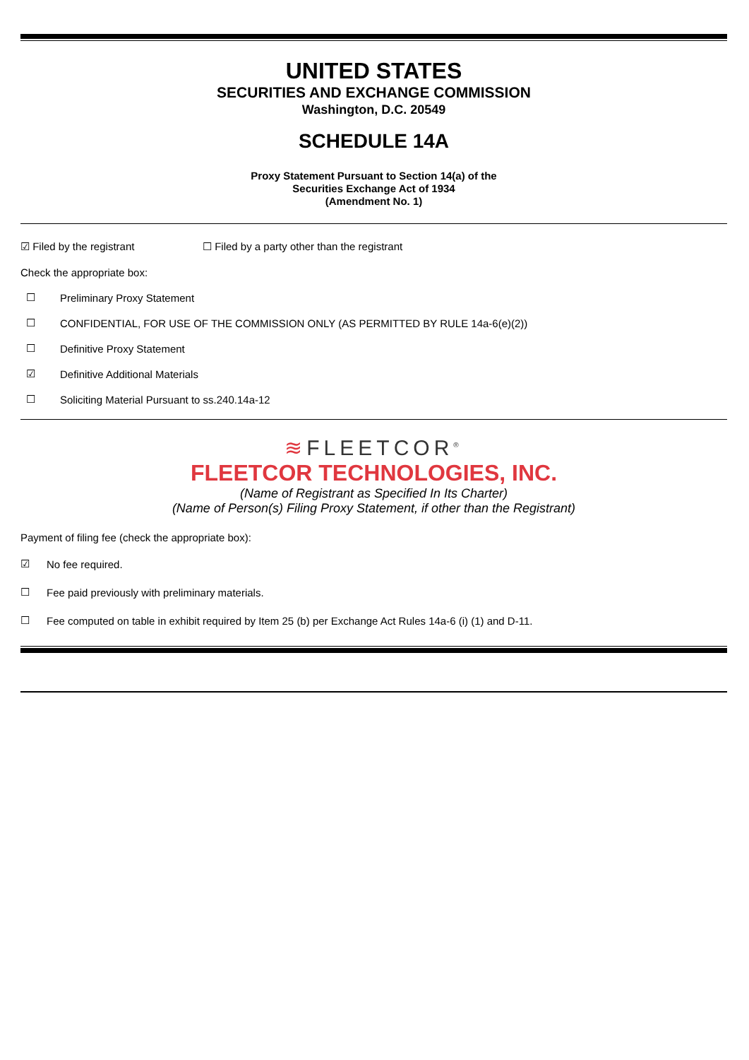UNITED STATES
SECURITIES AND EXCHANGE COMMISSION
Washington, D.C. 20549
SCHEDULE 14A
Proxy Statement Pursuant to Section 14(a) of the
Securities Exchange Act of 1934
(Amendment No. 1)
☑ Filed by the registrant ☐ Filed by a party other than the registrant
Check the appropriate box:
☐ Preliminary Proxy Statement
☐ CONFIDENTIAL, FOR USE OF THE COMMISSION ONLY (AS PERMITTED BY RULE 14a-6(e)(2))
☐ Definitive Proxy Statement
☑ Definitive Additional Materials
☐ Soliciting Material Pursuant to ss.240.14a-12
≋FLEETCOR<sup>®</sup>
FLEETCOR TECHNOLOGIES, INC.
(Name of Registrant as Specified In Its Charter)
(Name of Person(s) Filing Proxy Statement, if other than the Registrant)
Payment of filing fee (check the appropriate box):
☑ No fee required.
☐ Fee paid previously with preliminary materials.
☐ Fee computed on table in exhibit required by Item 25 (b) per Exchange Act Rules 14a-6 (i) (1) and D-11.